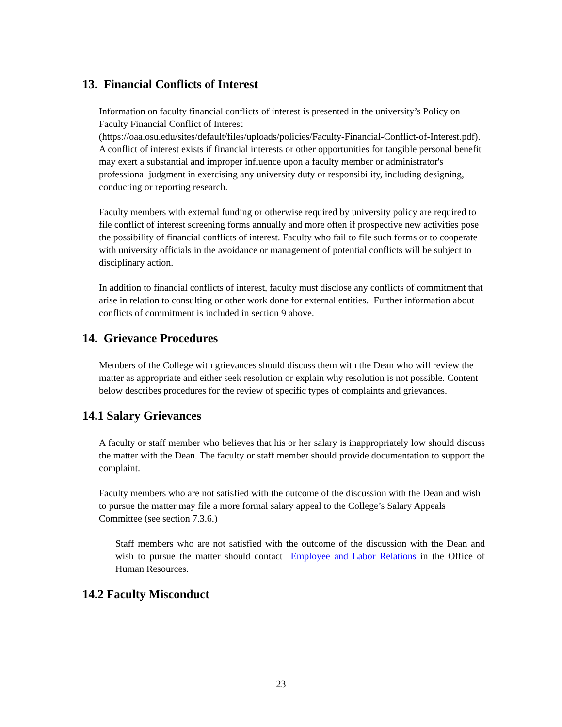13. Financial Conflicts of Interest
Information on faculty financial conflicts of interest is presented in the university’s Policy on Faculty Financial Conflict of Interest (https://oaa.osu.edu/sites/default/files/uploads/policies/Faculty-Financial-Conflict-of-Interest.pdf). A conflict of interest exists if financial interests or other opportunities for tangible personal benefit may exert a substantial and improper influence upon a faculty member or administrator's professional judgment in exercising any university duty or responsibility, including designing, conducting or reporting research.
Faculty members with external funding or otherwise required by university policy are required to file conflict of interest screening forms annually and more often if prospective new activities pose the possibility of financial conflicts of interest. Faculty who fail to file such forms or to cooperate with university officials in the avoidance or management of potential conflicts will be subject to disciplinary action.
In addition to financial conflicts of interest, faculty must disclose any conflicts of commitment that arise in relation to consulting or other work done for external entities. Further information about conflicts of commitment is included in section 9 above.
14. Grievance Procedures
Members of the College with grievances should discuss them with the Dean who will review the matter as appropriate and either seek resolution or explain why resolution is not possible. Content below describes procedures for the review of specific types of complaints and grievances.
14.1 Salary Grievances
A faculty or staff member who believes that his or her salary is inappropriately low should discuss the matter with the Dean. The faculty or staff member should provide documentation to support the complaint.
Faculty members who are not satisfied with the outcome of the discussion with the Dean and wish to pursue the matter may file a more formal salary appeal to the College’s Salary Appeals Committee (see section 7.3.6.)
Staff members who are not satisfied with the outcome of the discussion with the Dean and wish to pursue the matter should contact Employee and Labor Relations in the Office of Human Resources.
14.2 Faculty Misconduct
23